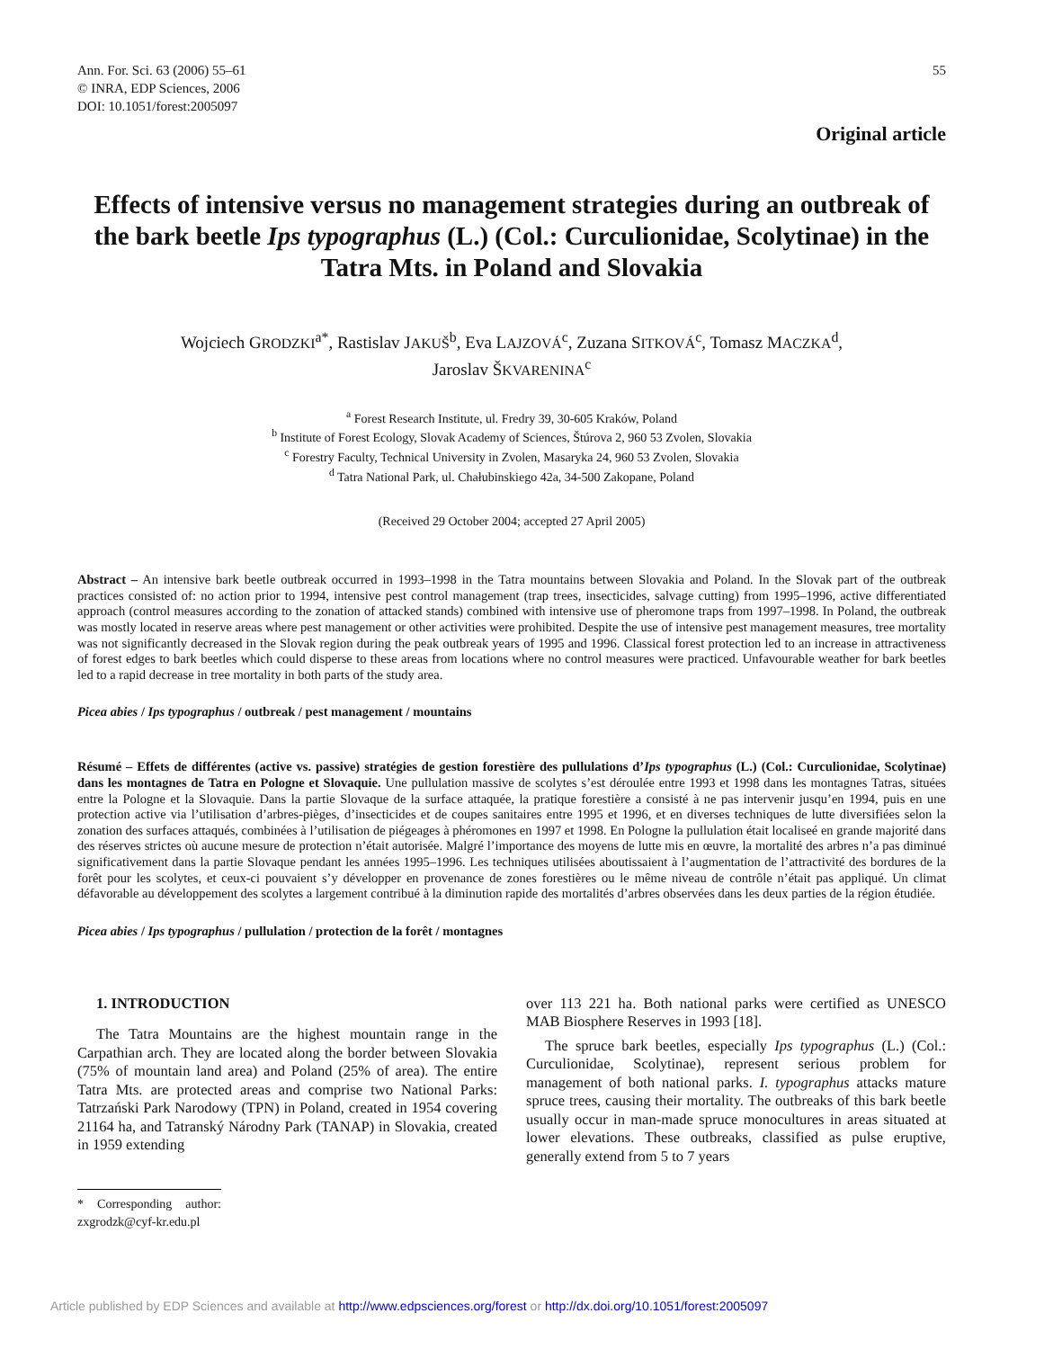Ann. For. Sci. 63 (2006) 55–61
© INRA, EDP Sciences, 2006
DOI: 10.1051/forest:2005097
55
Original article
Effects of intensive versus no management strategies during an outbreak of the bark beetle Ips typographus (L.) (Col.: Curculionidae, Scolytinae) in the Tatra Mts. in Poland and Slovakia
Wojciech GRODZKI<sup>a*</sup>, Rastislav JAKUŠ<sup>b</sup>, Eva LAJZOVÁ<sup>c</sup>, Zuzana SITKOVÁ<sup>c</sup>, Tomasz MACZKA<sup>d</sup>,
Jaroslav ŠKVARENINA<sup>c</sup>
<sup>a</sup> Forest Research Institute, ul. Fredry 39, 30-605 Kraków, Poland
<sup>b</sup> Institute of Forest Ecology, Slovak Academy of Sciences, Štúrova 2, 960 53 Zvolen, Slovakia
<sup>c</sup> Forestry Faculty, Technical University in Zvolen, Masaryka 24, 960 53 Zvolen, Slovakia
<sup>d</sup> Tatra National Park, ul. Chałubinskiego 42a, 34-500 Zakopane, Poland
(Received 29 October 2004; accepted 27 April 2005)
Abstract – An intensive bark beetle outbreak occurred in 1993–1998 in the Tatra mountains between Slovakia and Poland. In the Slovak part of the outbreak practices consisted of: no action prior to 1994, intensive pest control management (trap trees, insecticides, salvage cutting) from 1995–1996, active differentiated approach (control measures according to the zonation of attacked stands) combined with intensive use of pheromone traps from 1997–1998. In Poland, the outbreak was mostly located in reserve areas where pest management or other activities were prohibited. Despite the use of intensive pest management measures, tree mortality was not significantly decreased in the Slovak region during the peak outbreak years of 1995 and 1996. Classical forest protection led to an increase in attractiveness of forest edges to bark beetles which could disperse to these areas from locations where no control measures were practiced. Unfavourable weather for bark beetles led to a rapid decrease in tree mortality in both parts of the study area.
Picea abies / Ips typographus / outbreak / pest management / mountains
Résumé – Effets de différentes (active vs. passive) stratégies de gestion forestière des pullulations d’Ips typographus (L.) (Col.: Curculionidae, Scolytinae) dans les montagnes de Tatra en Pologne et Slovaquie. Une pullulation massive de scolytes s’est déroulée entre 1993 et 1998 dans les montagnes Tatras, situées entre la Pologne et la Slovaquie. Dans la partie Slovaque de la surface attaquée, la pratique forestière a consisté à ne pas intervenir jusqu’en 1994, puis en une protection active via l’utilisation d’arbres-pièges, d’insecticides et de coupes sanitaires entre 1995 et 1996, et en diverses techniques de lutte diversifiées selon la zonation des surfaces attaqués, combinées à l’utilisation de piégeages à phéromones en 1997 et 1998. En Pologne la pullulation était localiseé en grande majorité dans des réserves strictes où aucune mesure de protection n’était autorisée. Malgré l’importance des moyens de lutte mis en œuvre, la mortalité des arbres n’a pas diminué significativement dans la partie Slovaque pendant les années 1995–1996. Les techniques utilisées aboutissaient à l’augmentation de l’attractivité des bordures de la forêt pour les scolytes, et ceux-ci pouvaient s’y développer en provenance de zones forestières ou le même niveau de contrôle n’était pas appliqué. Un climat défavorable au développement des scolytes a largement contribué à la diminution rapide des mortalités d’arbres observées dans les deux parties de la région étudiée.
Picea abies / Ips typographus / pullulation / protection de la forêt / montagnes
1. INTRODUCTION
The Tatra Mountains are the highest mountain range in the Carpathian arch. They are located along the border between Slovakia (75% of mountain land area) and Poland (25% of area). The entire Tatra Mts. are protected areas and comprise two National Parks: Tatrzański Park Narodowy (TPN) in Poland, created in 1954 covering 21164 ha, and Tatranský Národny Park (TANAP) in Slovakia, created in 1959 extending
* Corresponding author: zxgrodzk@cyf-kr.edu.pl
over 113 221 ha. Both national parks were certified as UNESCO MAB Biosphere Reserves in 1993 [18].
The spruce bark beetles, especially Ips typographus (L.) (Col.: Curculionidae, Scolytinae), represent serious problem for management of both national parks. I. typographus attacks mature spruce trees, causing their mortality. The outbreaks of this bark beetle usually occur in man-made spruce monocultures in areas situated at lower elevations. These outbreaks, classified as pulse eruptive, generally extend from 5 to 7 years
Article published by EDP Sciences and available at http://www.edpsciences.org/forest or http://dx.doi.org/10.1051/forest:2005097